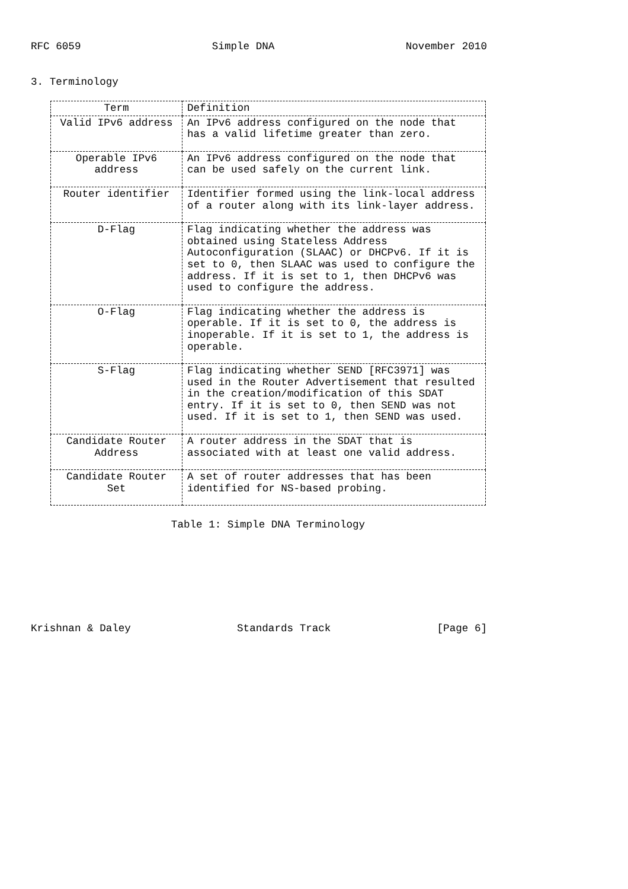RFC 6059 Simple DNA November 2010
3. Terminology
| Term | Definition |
| --- | --- |
| Valid IPv6 address | An IPv6 address configured on the node that has a valid lifetime greater than zero. |
| Operable IPv6 address | An IPv6 address configured on the node that can be used safely on the current link. |
| Router identifier | Identifier formed using the link-local address of a router along with its link-layer address. |
| D-Flag | Flag indicating whether the address was obtained using Stateless Address Autoconfiguration (SLAAC) or DHCPv6. If it is set to 0, then SLAAC was used to configure the address. If it is set to 1, then DHCPv6 was used to configure the address. |
| O-Flag | Flag indicating whether the address is operable. If it is set to 0, the address is inoperable. If it is set to 1, the address is operable. |
| S-Flag | Flag indicating whether SEND [RFC3971] was used in the Router Advertisement that resulted in the creation/modification of this SDAT entry. If it is set to 0, then SEND was not used. If it is set to 1, then SEND was used. |
| Candidate Router Address | A router address in the SDAT that is associated with at least one valid address. |
| Candidate Router Set | A set of router addresses that has been identified for NS-based probing. |
Table 1: Simple DNA Terminology
Krishnan & Daley Standards Track [Page 6]